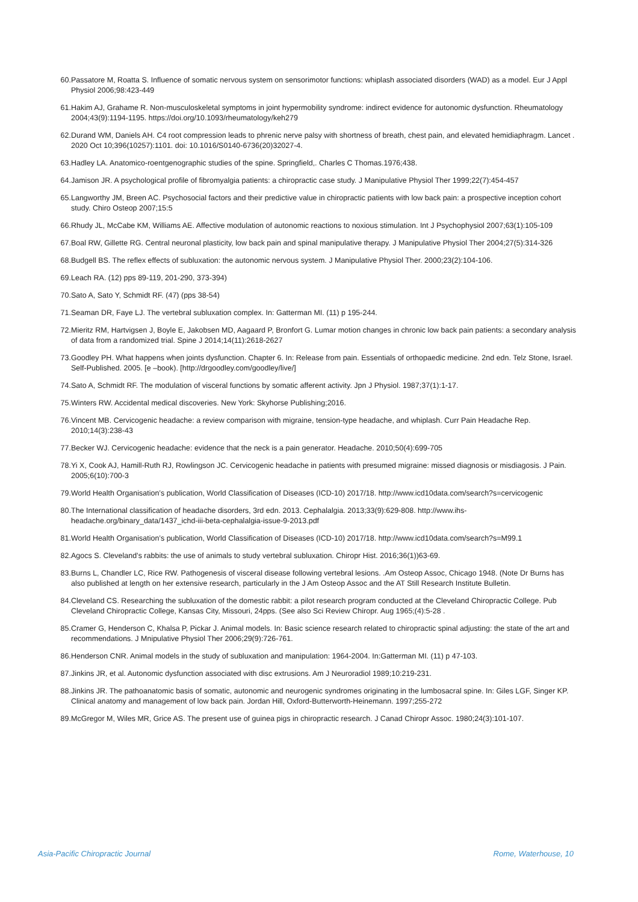60. Passatore M, Roatta S. Influence of somatic nervous system on sensorimotor functions: whiplash associated disorders (WAD) as a model. Eur J Appl Physiol 2006;98:423-449
61. Hakim AJ, Grahame R. Non-musculoskeletal symptoms in joint hypermobility syndrome: indirect evidence for autonomic dysfunction. Rheumatology 2004;43(9):1194-1195. https://doi.org/10.1093/rheumatology/keh279
62. Durand WM, Daniels AH. C4 root compression leads to phrenic nerve palsy with shortness of breath, chest pain, and elevated hemidiaphragm. Lancet . 2020 Oct 10;396(10257):1101. doi: 10.1016/S0140-6736(20)32027-4.
63. Hadley LA. Anatomico-roentgenographic studies of the spine. Springfield,. Charles C Thomas.1976;438.
64. Jamison JR. A psychological profile of fibromyalgia patients: a chiropractic case study. J Manipulative Physiol Ther 1999;22(7):454-457
65. Langworthy JM, Breen AC. Psychosocial factors and their predictive value in chiropractic patients with low back pain: a prospective inception cohort study. Chiro Osteop 2007;15:5
66. Rhudy JL, McCabe KM, Williams AE. Affective modulation of autonomic reactions to noxious stimulation. Int J Psychophysiol 2007;63(1):105-109
67. Boal RW, Gillette RG. Central neuronal plasticity, low back pain and spinal manipulative therapy. J Manipulative Physiol Ther 2004;27(5):314-326
68. Budgell BS. The reflex effects of subluxation: the autonomic nervous system. J Manipulative Physiol Ther. 2000;23(2):104-106.
69. Leach RA. (12) pps 89-119, 201-290, 373-394)
70. Sato A, Sato Y, Schmidt RF. (47) (pps 38-54)
71. Seaman DR, Faye LJ. The vertebral subluxation complex. In: Gatterman MI. (11) p 195-244.
72. Mieritz RM, Hartvigsen J, Boyle E, Jakobsen MD, Aagaard P, Bronfort G. Lumar motion changes in chronic low back pain patients: a secondary analysis of data from a randomized trial. Spine J 2014;14(11):2618-2627
73. Goodley PH. What happens when joints dysfunction. Chapter 6. In: Release from pain. Essentials of orthopaedic medicine. 2nd edn. Telz Stone, Israel. Self-Published. 2005. [e –book). [http://drgoodley.com/goodley/live/]
74. Sato A, Schmidt RF. The modulation of visceral functions by somatic afferent activity. Jpn J Physiol. 1987;37(1):1-17.
75. Winters RW. Accidental medical discoveries. New York: Skyhorse Publishing;2016.
76. Vincent MB. Cervicogenic headache: a review comparison with migraine, tension-type headache, and whiplash. Curr Pain Headache Rep. 2010;14(3):238-43
77. Becker WJ. Cervicogenic headache: evidence that the neck is a pain generator. Headache. 2010;50(4):699-705
78. Yi X, Cook AJ, Hamill-Ruth RJ, Rowlingson JC. Cervicogenic headache in patients with presumed migraine: missed diagnosis or misdiagosis. J Pain. 2005;6(10):700-3
79. World Health Organisation’s publication, World Classification of Diseases (ICD-10) 2017/18. http://www.icd10data.com/search?s=cervicogenic
80. The International classification of headache disorders, 3rd edn. 2013. Cephalalgia. 2013;33(9):629-808. http://www.ihs-headache.org/binary_data/1437_ichd-iii-beta-cephalalgia-issue-9-2013.pdf
81. World Health Organisation’s publication, World Classification of Diseases (ICD-10) 2017/18. http://www.icd10data.com/search?s=M99.1
82. Agocs S. Cleveland’s rabbits: the use of animals to study vertebral subluxation. Chiropr Hist. 2016;36(1))63-69.
83. Burns L, Chandler LC, Rice RW. Pathogenesis of visceral disease following vertebral lesions. .Am Osteop Assoc, Chicago 1948. (Note Dr Burns has also published at length on her extensive research, particularly in the J Am Osteop Assoc and the AT Still Research Institute Bulletin.
84. Cleveland CS. Researching the subluxation of the domestic rabbit: a pilot research program conducted at the Cleveland Chiropractic College. Pub Cleveland Chiropractic College, Kansas City, Missouri, 24pps. (See also Sci Review Chiropr. Aug 1965;(4):5-28 .
85. Cramer G, Henderson C, Khalsa P, Pickar J. Animal models. In: Basic science research related to chiropractic spinal adjusting: the state of the art and recommendations. J Mnipulative Physiol Ther 2006;29(9):726-761.
86. Henderson CNR. Animal models in the study of subluxation and manipulation: 1964-2004. In:Gatterman MI. (11) p 47-103.
87. Jinkins JR, et al. Autonomic dysfunction associated with disc extrusions. Am J Neuroradiol 1989;10:219-231.
88. Jinkins JR. The pathoanatomic basis of somatic, autonomic and neurogenic syndromes originating in the lumbosacral spine. In: Giles LGF, Singer KP. Clinical anatomy and management of low back pain. Jordan Hill, Oxford-Butterworth-Heinemann. 1997;255-272
89. McGregor M, Wiles MR, Grice AS. The present use of guinea pigs in chiropractic research. J Canad Chiropr Assoc. 1980;24(3):101-107.
Asia-Pacific Chiropractic Journal Rome, Waterhouse, 10